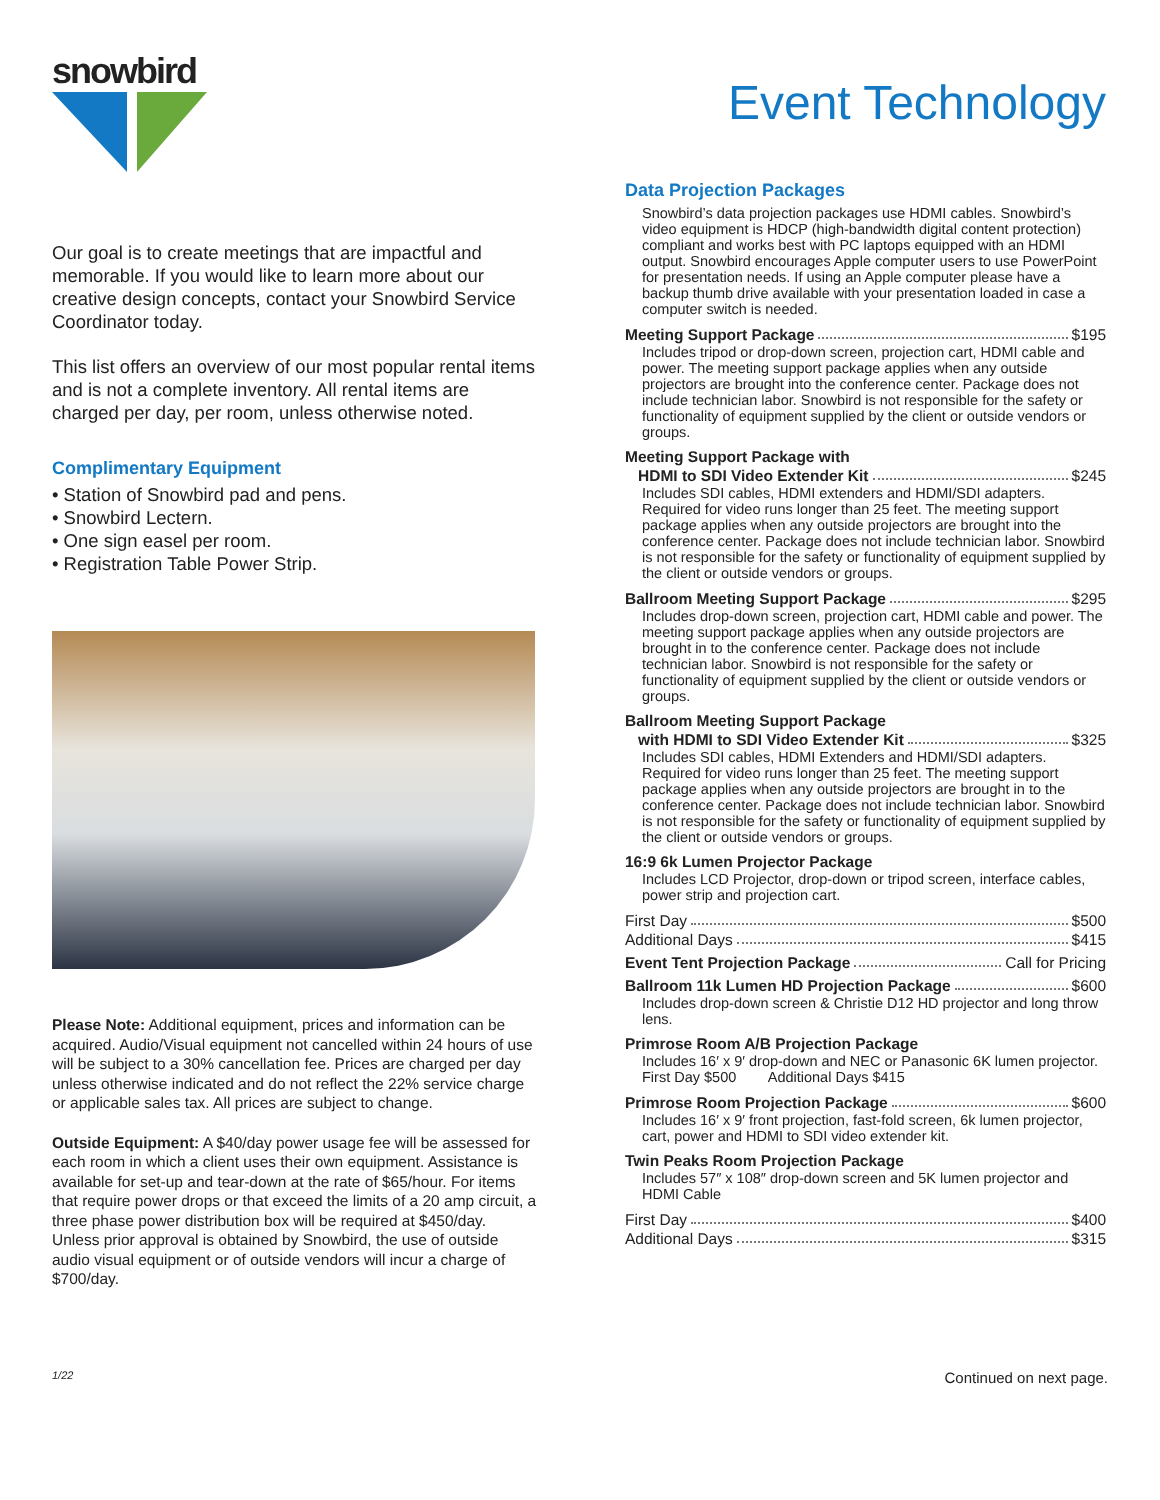snowbird
Our goal is to create meetings that are impactful and memorable. If you would like to learn more about our creative design concepts, contact your Snowbird Service Coordinator today.
This list offers an overview of our most popular rental items and is not a complete inventory. All rental items are charged per day, per room, unless otherwise noted.
Complimentary Equipment
• Station of Snowbird pad and pens.
• Snowbird Lectern.
• One sign easel per room.
• Registration Table Power Strip.
Please Note: Additional equipment, prices and information can be acquired. Audio/Visual equipment not cancelled within 24 hours of use will be subject to a 30% cancellation fee. Prices are charged per day unless otherwise indicated and do not reflect the 22% service charge or applicable sales tax. All prices are subject to change.
Outside Equipment: A $40/day power usage fee will be assessed for each room in which a client uses their own equipment. Assistance is available for set-up and tear-down at the rate of $65/hour. For items that require power drops or that exceed the limits of a 20 amp circuit, a three phase power distribution box will be required at $450/day. Unless prior approval is obtained by Snowbird, the use of outside audio visual equipment or of outside vendors will incur a charge of $700/day.
Event Technology
Data Projection Packages
Snowbird’s data projection packages use HDMI cables. Snowbird’s video equipment is HDCP (high-bandwidth digital content protection) compliant and works best with PC laptops equipped with an HDMI output. Snowbird encourages Apple computer users to use PowerPoint for presentation needs. If using an Apple computer please have a backup thumb drive available with your presentation loaded in case a computer switch is needed.
Meeting Support Package $195
Includes tripod or drop-down screen, projection cart, HDMI cable and power. The meeting support package applies when any outside projectors are brought into the conference center. Package does not include technician labor. Snowbird is not responsible for the safety or functionality of equipment supplied by the client or outside vendors or groups.
Meeting Support Package with
HDMI to SDI Video Extender Kit $245
Includes SDI cables, HDMI extenders and HDMI/SDI adapters. Required for video runs longer than 25 feet. The meeting support package applies when any outside projectors are brought into the conference center. Package does not include technician labor. Snowbird is not responsible for the safety or functionality of equipment supplied by the client or outside vendors or groups.
Ballroom Meeting Support Package $295
Includes drop-down screen, projection cart, HDMI cable and power. The meeting support package applies when any outside projectors are brought in to the conference center. Package does not include technician labor. Snowbird is not responsible for the safety or functionality of equipment supplied by the client or outside vendors or groups.
Ballroom Meeting Support Package
with HDMI to SDI Video Extender Kit $325
Includes SDI cables, HDMI Extenders and HDMI/SDI adapters. Required for video runs longer than 25 feet. The meeting support package applies when any outside projectors are brought in to the conference center. Package does not include technician labor. Snowbird is not responsible for the safety or functionality of equipment supplied by the client or outside vendors or groups.
16:9 6k Lumen Projector Package
Includes LCD Projector, drop-down or tripod screen, interface cables, power strip and projection cart.
First Day $500
Additional Days $415
Event Tent Projection Package Call for Pricing
Ballroom 11k Lumen HD Projection Package $600
Includes drop-down screen & Christie D12 HD projector and long throw lens.
Primrose Room A/B Projection Package
Includes 16′ x 9′ drop-down and NEC or Panasonic 6K lumen projector.
First Day $500 Additional Days $415
Primrose Room Projection Package $600
Includes 16′ x 9′ front projection, fast-fold screen, 6k lumen projector, cart, power and HDMI to SDI video extender kit.
Twin Peaks Room Projection Package
Includes 57″ x 108″ drop-down screen and 5K lumen projector and HDMI Cable
First Day $400
Additional Days $315
1/22 Continued on next page.